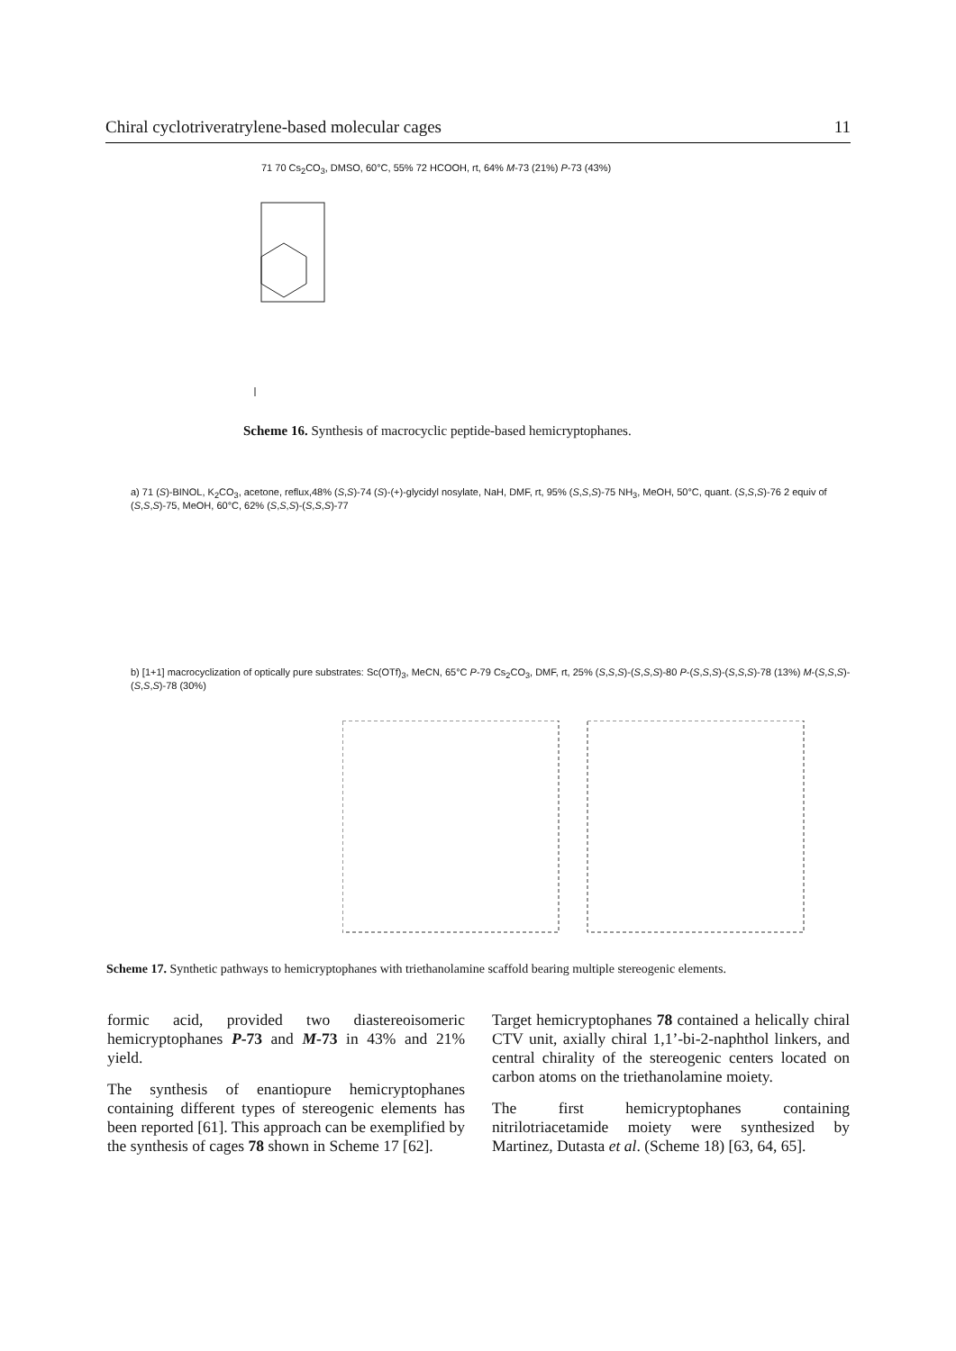Chiral cyclotriveratrylene-based molecular cages 11
71 70 Cs<sub>2</sub>CO<sub>3</sub>, DMSO, 60°C, 55% 72 HCOOH, rt, 64% M-73 (21%) P-73 (43%)
Scheme 16. Synthesis of macrocyclic peptide-based hemicryptophanes.
a) 71 (S)-BINOL, K<sub>2</sub>CO<sub>3</sub>, acetone, reflux,48% (S,S)-74 (S)-(+)-glycidyl nosylate, NaH, DMF, rt, 95% (S,S,S)-75 NH<sub>3</sub>, MeOH, 50°C, quant. (S,S,S)-76 2 equiv of (S,S,S)-75, MeOH, 60°C, 62% (S,S,S)-(S,S,S)-77
b) [1+1] macrocyclization of optically pure substrates: Sc(OTf)<sub>3</sub>, MeCN, 65°C P-79 Cs<sub>2</sub>CO<sub>3</sub>, DMF, rt, 25% (S,S,S)-(S,S,S)-80 P-(S,S,S)-(S,S,S)-78 (13%) M-(S,S,S)-(S,S,S)-78 (30%)
Scheme 17. Synthetic pathways to hemicryptophanes with triethanolamine scaffold bearing multiple stereogenic elements.
formic acid, provided two diastereoisomeric hemicryptophanes P-73 and M-73 in 43% and 21% yield.
The synthesis of enantiopure hemicryptophanes containing different types of stereogenic elements has been reported [61]. This approach can be exemplified by the synthesis of cages 78 shown in Scheme 17 [62].
Target hemicryptophanes 78 contained a helically chiral CTV unit, axially chiral 1,1’-bi-2-naphthol linkers, and central chirality of the stereogenic centers located on carbon atoms on the triethanolamine moiety.
The first hemicryptophanes containing nitrilotriacetamide moiety were synthesized by Martinez, Dutasta et al. (Scheme 18) [63, 64, 65].